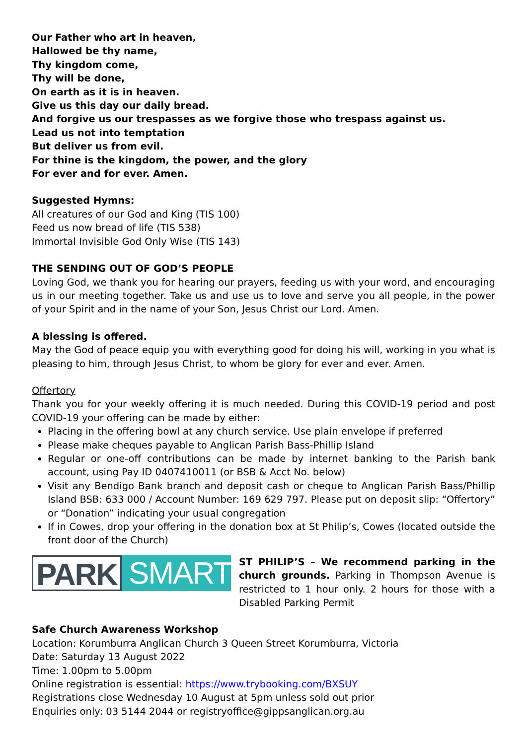Our Father who art in heaven,
Hallowed be thy name,
Thy kingdom come,
Thy will be done,
On earth as it is in heaven.
Give us this day our daily bread.
And forgive us our trespasses as we forgive those who trespass against us.
Lead us not into temptation
But deliver us from evil.
For thine is the kingdom, the power, and the glory
For ever and for ever. Amen.
Suggested Hymns:
All creatures of our God and King (TIS 100)
Feed us now bread of life (TIS 538)
Immortal Invisible God Only Wise (TIS 143)
THE SENDING OUT OF GOD’S PEOPLE
Loving God, we thank you for hearing our prayers, feeding us with your word, and encouraging us in our meeting together. Take us and use us to love and serve you all people, in the power of your Spirit and in the name of your Son, Jesus Christ our Lord. Amen.
A blessing is offered.
May the God of peace equip you with everything good for doing his will, working in you what is pleasing to him, through Jesus Christ, to whom be glory for ever and ever. Amen.
Offertory
Thank you for your weekly offering it is much needed. During this COVID-19 period and post COVID-19 your offering can be made by either:
Placing in the offering bowl at any church service. Use plain envelope if preferred
Please make cheques payable to Anglican Parish Bass-Phillip Island
Regular or one-off contributions can be made by internet banking to the Parish bank account, using Pay ID 0407410011 (or BSB & Acct No. below)
Visit any Bendigo Bank branch and deposit cash or cheque to Anglican Parish Bass/Phillip Island BSB: 633 000 / Account Number: 169 629 797. Please put on deposit slip: “Offertory” or “Donation” indicating your usual congregation
If in Cowes, drop your offering in the donation box at St Philip’s, Cowes (located outside the front door of the Church)
PARK SMART
ST PHILIP’S – We recommend parking in the church grounds. Parking in Thompson Avenue is restricted to 1 hour only. 2 hours for those with a Disabled Parking Permit
Safe Church Awareness Workshop
Location: Korumburra Anglican Church 3 Queen Street Korumburra, Victoria
Date: Saturday 13 August 2022
Time: 1.00pm to 5.00pm
Online registration is essential: https://www.trybooking.com/BXSUY
Registrations close Wednesday 10 August at 5pm unless sold out prior
Enquiries only: 03 5144 2044 or registryoffice@gippsanglican.org.au